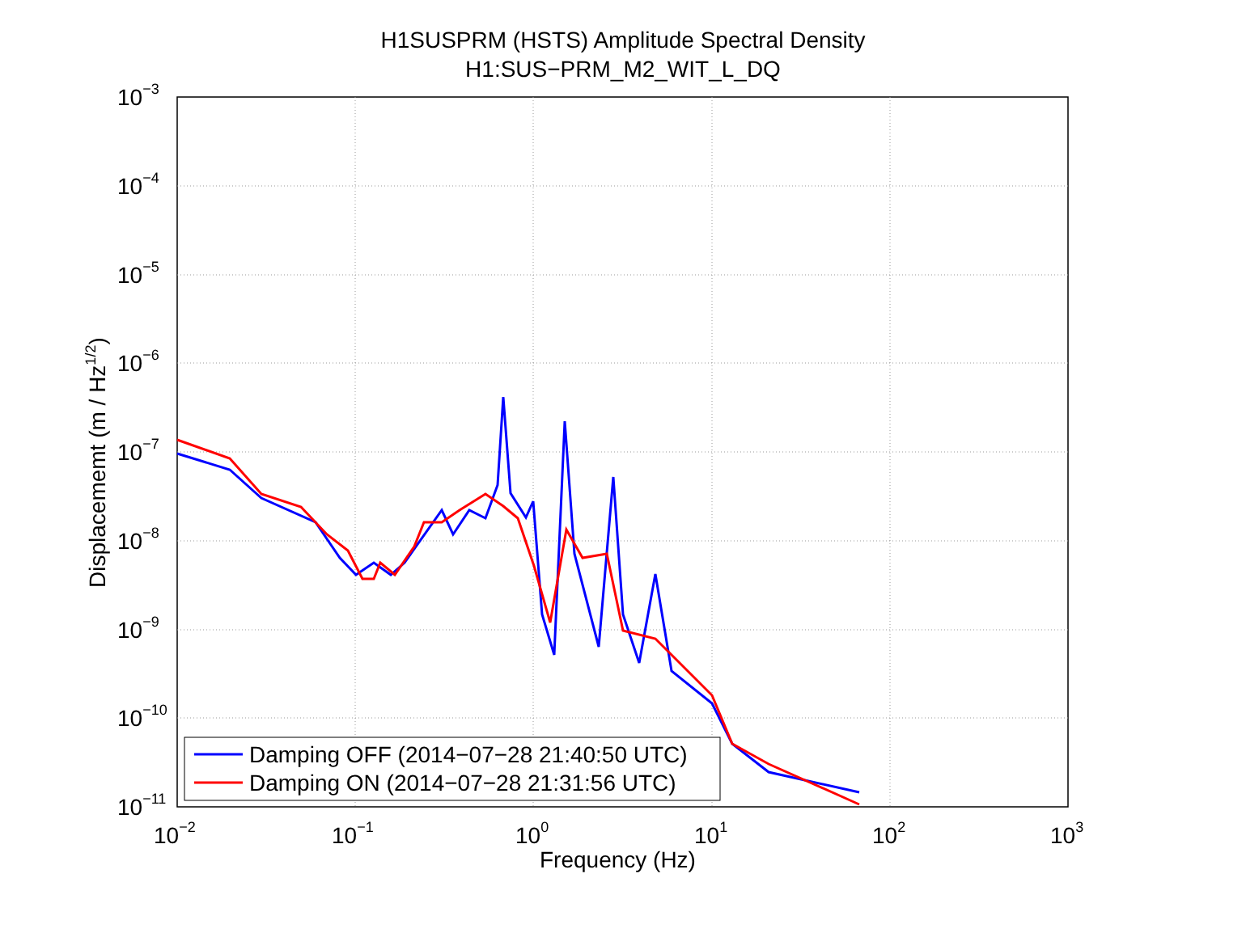H1SUSPRM (HSTS) Amplitude Spectral Density
H1:SUS−PRM_M2_WIT_L_DQ
10−3
10−4
10−5
10−6
10−7
10−8
10−9
10−10
10−11
10−2
10−1
100
101
102
103
Frequency (Hz)
Displacememt (m / Hz1/2)
Damping OFF (2014−07−28 21:40:50 UTC)
Damping ON (2014−07−28 21:31:56 UTC)